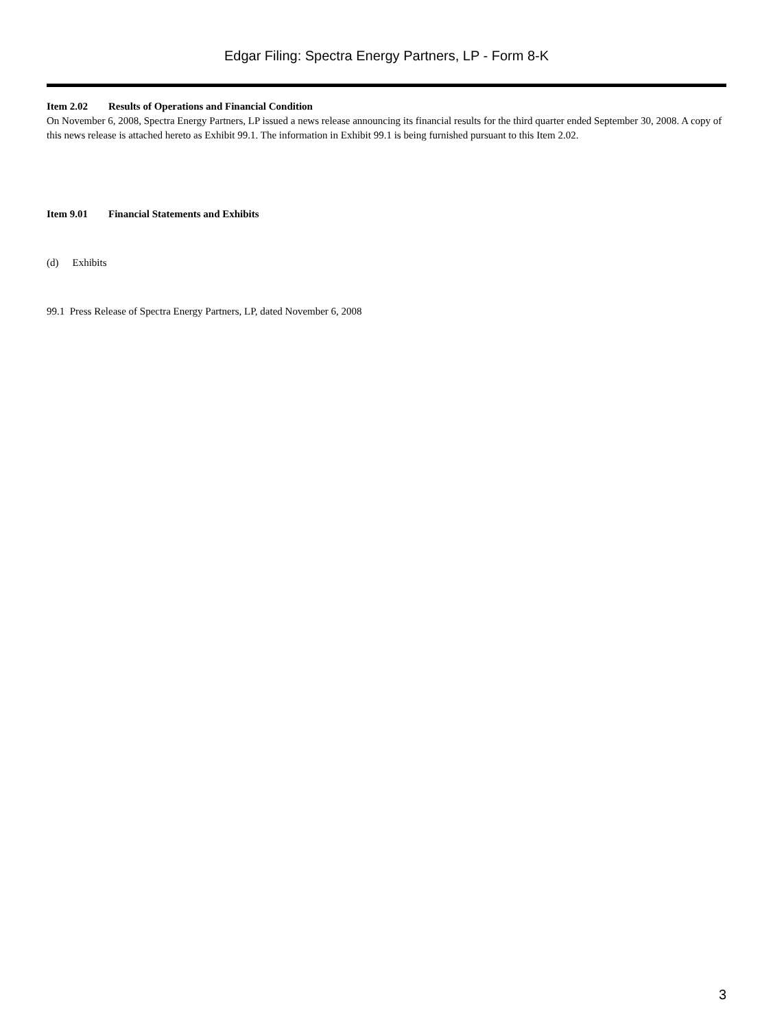Edgar Filing: Spectra Energy Partners, LP - Form 8-K
Item 2.02 Results of Operations and Financial Condition
On November 6, 2008, Spectra Energy Partners, LP issued a news release announcing its financial results for the third quarter ended September 30, 2008. A copy of this news release is attached hereto as Exhibit 99.1. The information in Exhibit 99.1 is being furnished pursuant to this Item 2.02.
Item 9.01 Financial Statements and Exhibits
(d) Exhibits
99.1 Press Release of Spectra Energy Partners, LP, dated November 6, 2008
3